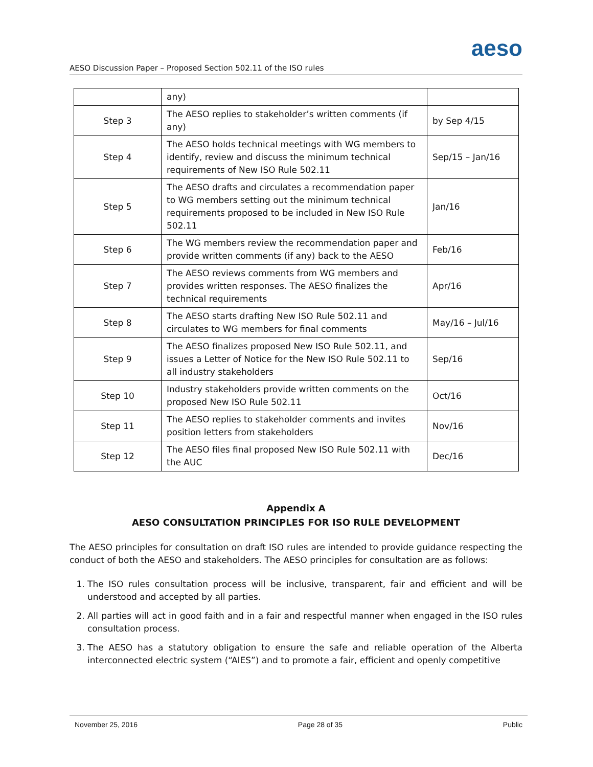aeso
AESO Discussion Paper – Proposed Section 502.11 of the ISO rules
| | any) | |
| Step 3 | The AESO replies to stakeholder’s written comments (if any) | by Sep 4/15 |
| Step 4 | The AESO holds technical meetings with WG members to identify, review and discuss the minimum technical requirements of New ISO Rule 502.11 | Sep/15 – Jan/16 |
| Step 5 | The AESO drafts and circulates a recommendation paper to WG members setting out the minimum technical requirements proposed to be included in New ISO Rule 502.11 | Jan/16 |
| Step 6 | The WG members review the recommendation paper and provide written comments (if any) back to the AESO | Feb/16 |
| Step 7 | The AESO reviews comments from WG members and provides written responses. The AESO finalizes the technical requirements | Apr/16 |
| Step 8 | The AESO starts drafting New ISO Rule 502.11 and circulates to WG members for final comments | May/16 – Jul/16 |
| Step 9 | The AESO finalizes proposed New ISO Rule 502.11, and issues a Letter of Notice for the New ISO Rule 502.11 to all industry stakeholders | Sep/16 |
| Step 10 | Industry stakeholders provide written comments on the proposed New ISO Rule 502.11 | Oct/16 |
| Step 11 | The AESO replies to stakeholder comments and invites position letters from stakeholders | Nov/16 |
| Step 12 | The AESO files final proposed New ISO Rule 502.11 with the AUC | Dec/16 |
Appendix A
AESO CONSULTATION PRINCIPLES FOR ISO RULE DEVELOPMENT
The AESO principles for consultation on draft ISO rules are intended to provide guidance respecting the conduct of both the AESO and stakeholders. The AESO principles for consultation are as follows:
1. The ISO rules consultation process will be inclusive, transparent, fair and efficient and will be understood and accepted by all parties.
2. All parties will act in good faith and in a fair and respectful manner when engaged in the ISO rules consultation process.
3. The AESO has a statutory obligation to ensure the safe and reliable operation of the Alberta interconnected electric system (“AIES”) and to promote a fair, efficient and openly competitive
November 25, 2016 Page 28 of 35 Public